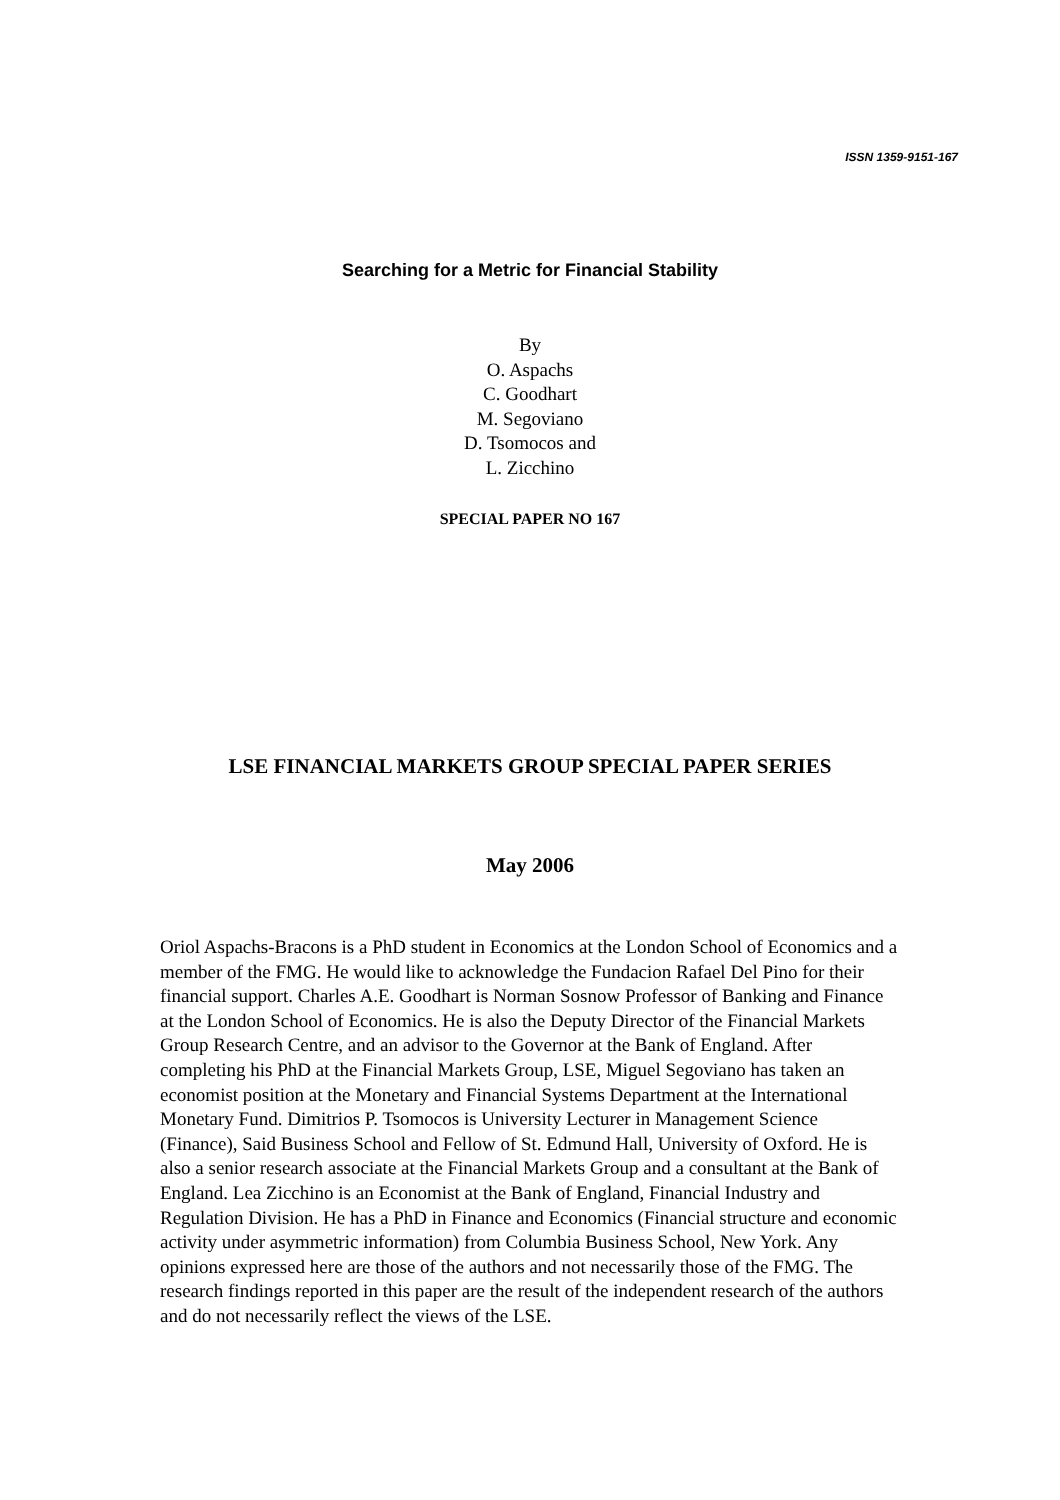ISSN 1359-9151-167
Searching for a Metric for Financial Stability
By
O. Aspachs
C. Goodhart
M. Segoviano
D. Tsomocos and
L. Zicchino
SPECIAL PAPER NO 167
LSE FINANCIAL MARKETS GROUP SPECIAL PAPER SERIES
May 2006
Oriol Aspachs-Bracons is a PhD student in Economics at the London School of Economics and a member of the FMG. He would like to acknowledge the Fundacion Rafael Del Pino for their financial support. Charles A.E. Goodhart is Norman Sosnow Professor of Banking and Finance at the London School of Economics. He is also the Deputy Director of the Financial Markets Group Research Centre, and an advisor to the Governor at the Bank of England. After completing his PhD at the Financial Markets Group, LSE, Miguel Segoviano has taken an economist position at the Monetary and Financial Systems Department at the International Monetary Fund. Dimitrios P. Tsomocos is University Lecturer in Management Science (Finance), Said Business School and Fellow of St. Edmund Hall, University of Oxford. He is also a senior research associate at the Financial Markets Group and a consultant at the Bank of England. Lea Zicchino is an Economist at the Bank of England, Financial Industry and Regulation Division. He has a PhD in Finance and Economics (Financial structure and economic activity under asymmetric information) from Columbia Business School, New York. Any opinions expressed here are those of the authors and not necessarily those of the FMG. The research findings reported in this paper are the result of the independent research of the authors and do not necessarily reflect the views of the LSE.